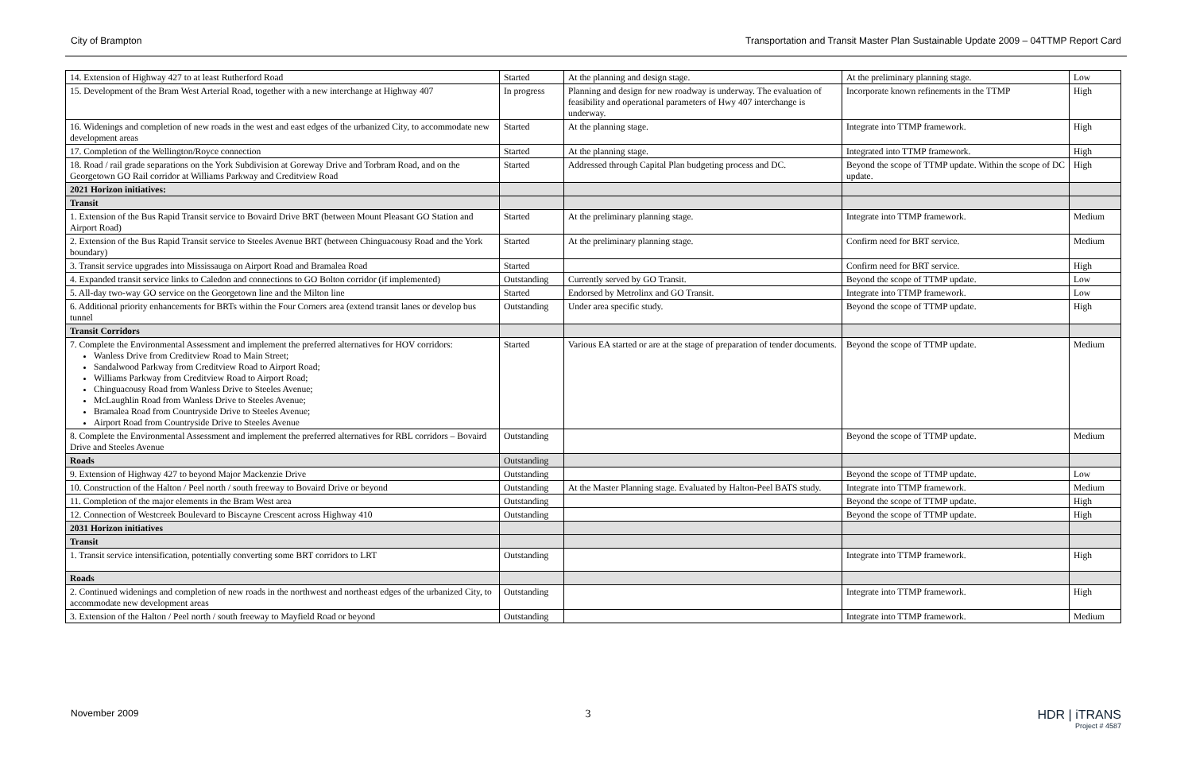City of Brampton Transportation and Transit Master Plan Sustainable Update 2009 – 04TTMP Report Card
| 14. Extension of Highway 427 to at least Rutherford Road | Started | At the planning and design stage. | At the preliminary planning stage. | Low |
| 15. Development of the Bram West Arterial Road, together with a new interchange at Highway 407 | In progress | Planning and design for new roadway is underway. The evaluation of feasibility and operational parameters of Hwy 407 interchange is underway. | Incorporate known refinements in the TTMP | High |
| 16. Widenings and completion of new roads in the west and east edges of the urbanized City, to accommodate new development areas | Started | At the planning stage. | Integrate into TTMP framework. | High |
| 17. Completion of the Wellington/Royce connection | Started | At the planning stage. | Integrated into TTMP framework. | High |
| 18. Road / rail grade separations on the York Subdivision at Goreway Drive and Torbram Road, and on the Georgetown GO Rail corridor at Williams Parkway and Creditview Road | Started | Addressed through Capital Plan budgeting process and DC. | Beyond the scope of TTMP update. Within the scope of DC update. | High |
| 2021 Horizon initiatives: | | | | |
| Transit | | | | |
| 1. Extension of the Bus Rapid Transit service to Bovaird Drive BRT (between Mount Pleasant GO Station and Airport Road) | Started | At the preliminary planning stage. | Integrate into TTMP framework. | Medium |
| 2. Extension of the Bus Rapid Transit service to Steeles Avenue BRT (between Chinguacousy Road and the York boundary) | Started | At the preliminary planning stage. | Confirm need for BRT service. | Medium |
| 3. Transit service upgrades into Mississauga on Airport Road and Bramalea Road | Started | | Confirm need for BRT service. | High |
| 4. Expanded transit service links to Caledon and connections to GO Bolton corridor (if implemented) | Outstanding | Currently served by GO Transit. | Beyond the scope of TTMP update. | Low |
| 5. All-day two-way GO service on the Georgetown line and the Milton line | Started | Endorsed by Metrolinx and GO Transit. | Integrate into TTMP framework. | Low |
| 6. Additional priority enhancements for BRTs within the Four Corners area (extend transit lanes or develop bus tunnel | Outstanding | Under area specific study. | Beyond the scope of TTMP update. | High |
| Transit Corridors | | | | |
| 7. Complete the Environmental Assessment and implement the preferred alternatives for HOV corridors: Wanless Drive from Creditview Road to Main Street; Sandalwood Parkway from Creditview Road to Airport Road; Williams Parkway from Creditview Road to Airport Road; Chinguacousy Road from Wanless Drive to Steeles Avenue; McLaughlin Road from Wanless Drive to Steeles Avenue; Bramalea Road from Countryside Drive to Steeles Avenue; Airport Road from Countryside Drive to Steeles Avenue | Started | Various EA started or are at the stage of preparation of tender documents. | Beyond the scope of TTMP update. | Medium |
| 8. Complete the Environmental Assessment and implement the preferred alternatives for RBL corridors – Bovaird Drive and Steeles Avenue | Outstanding | | Beyond the scope of TTMP update. | Medium |
| Roads | Outstanding | | | |
| 9. Extension of Highway 427 to beyond Major Mackenzie Drive | Outstanding | | Beyond the scope of TTMP update. | Low |
| 10. Construction of the Halton / Peel north / south freeway to Bovaird Drive or beyond | Outstanding | At the Master Planning stage. Evaluated by Halton-Peel BATS study. | Integrate into TTMP framework. | Medium |
| 11. Completion of the major elements in the Bram West area | Outstanding | | Beyond the scope of TTMP update. | High |
| 12. Connection of Westcreek Boulevard to Biscayne Crescent across Highway 410 | Outstanding | | Beyond the scope of TTMP update. | High |
| 2031 Horizon initiatives | | | | |
| Transit | | | | |
| 1. Transit service intensification, potentially converting some BRT corridors to LRT | Outstanding | | Integrate into TTMP framework. | High |
| Roads | | | | |
| 2. Continued widenings and completion of new roads in the northwest and northeast edges of the urbanized City, to accommodate new development areas | Outstanding | | Integrate into TTMP framework. | High |
| 3. Extension of the Halton / Peel north / south freeway to Mayfield Road or beyond | Outstanding | | Integrate into TTMP framework. | Medium |
November 2009 3 HDR | iTRANS
Project # 4587